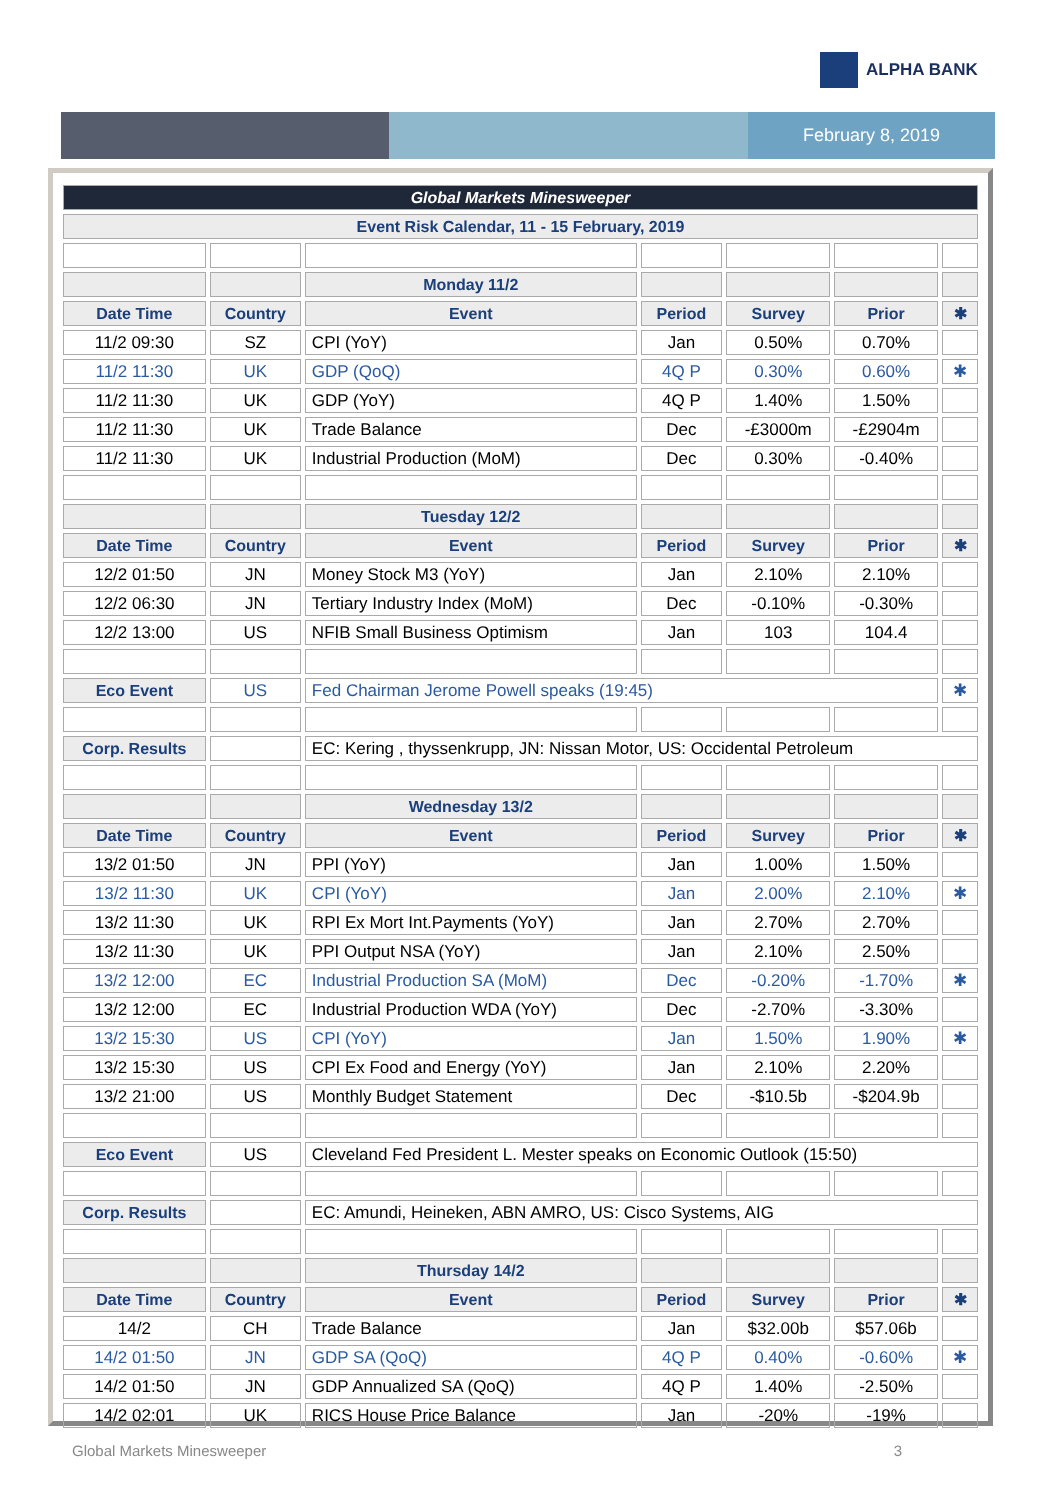ALPHA BANK
February 8, 2019
| Global Markets Minesweeper | | | | | | |
| --- | --- | --- | --- | --- | --- | --- |
| Event Risk Calendar, 11 - 15 February, 2019 | | | | | | |
| | | Monday 11/2 | | | | |
| Date Time | Country | Event | Period | Survey | Prior | ✱ |
| 11/2 09:30 | SZ | CPI (YoY) | Jan | 0.50% | 0.70% | |
| 11/2 11:30 | UK | GDP (QoQ) | 4Q P | 0.30% | 0.60% | ✱ |
| 11/2 11:30 | UK | GDP (YoY) | 4Q P | 1.40% | 1.50% | |
| 11/2 11:30 | UK | Trade Balance | Dec | -£3000m | -£2904m | |
| 11/2 11:30 | UK | Industrial Production (MoM) | Dec | 0.30% | -0.40% | |
| | | Tuesday 12/2 | | | | |
| Date Time | Country | Event | Period | Survey | Prior | ✱ |
| 12/2 01:50 | JN | Money Stock M3 (YoY) | Jan | 2.10% | 2.10% | |
| 12/2 06:30 | JN | Tertiary Industry Index (MoM) | Dec | -0.10% | -0.30% | |
| 12/2 13:00 | US | NFIB Small Business Optimism | Jan | 103 | 104.4 | |
| Eco Event | US | Fed Chairman Jerome Powell speaks (19:45) | | | | ✱ |
| Corp. Results | | EC: Kering , thyssenkrupp, JN: Nissan Motor, US: Occidental Petroleum | | | | |
| | | Wednesday 13/2 | | | | |
| Date Time | Country | Event | Period | Survey | Prior | ✱ |
| 13/2 01:50 | JN | PPI (YoY) | Jan | 1.00% | 1.50% | |
| 13/2 11:30 | UK | CPI (YoY) | Jan | 2.00% | 2.10% | ✱ |
| 13/2 11:30 | UK | RPI Ex Mort Int.Payments (YoY) | Jan | 2.70% | 2.70% | |
| 13/2 11:30 | UK | PPI Output NSA (YoY) | Jan | 2.10% | 2.50% | |
| 13/2 12:00 | EC | Industrial Production SA (MoM) | Dec | -0.20% | -1.70% | ✱ |
| 13/2 12:00 | EC | Industrial Production WDA (YoY) | Dec | -2.70% | -3.30% | |
| 13/2 15:30 | US | CPI (YoY) | Jan | 1.50% | 1.90% | ✱ |
| 13/2 15:30 | US | CPI Ex Food and Energy (YoY) | Jan | 2.10% | 2.20% | |
| 13/2 21:00 | US | Monthly Budget Statement | Dec | -$10.5b | -$204.9b | |
| Eco Event | US | Cleveland Fed President L. Mester speaks on Economic Outlook (15:50) | | | | |
| Corp. Results | | EC: Amundi, Heineken, ABN AMRO, US: Cisco Systems, AIG | | | | |
| | | Thursday 14/2 | | | | |
| Date Time | Country | Event | Period | Survey | Prior | ✱ |
| 14/2 | CH | Trade Balance | Jan | $32.00b | $57.06b | |
| 14/2 01:50 | JN | GDP SA (QoQ) | 4Q P | 0.40% | -0.60% | ✱ |
| 14/2 01:50 | JN | GDP Annualized SA (QoQ) | 4Q P | 1.40% | -2.50% | |
| 14/2 02:01 | UK | RICS House Price Balance | Jan | -20% | -19% | |
Global Markets Minesweeper 3